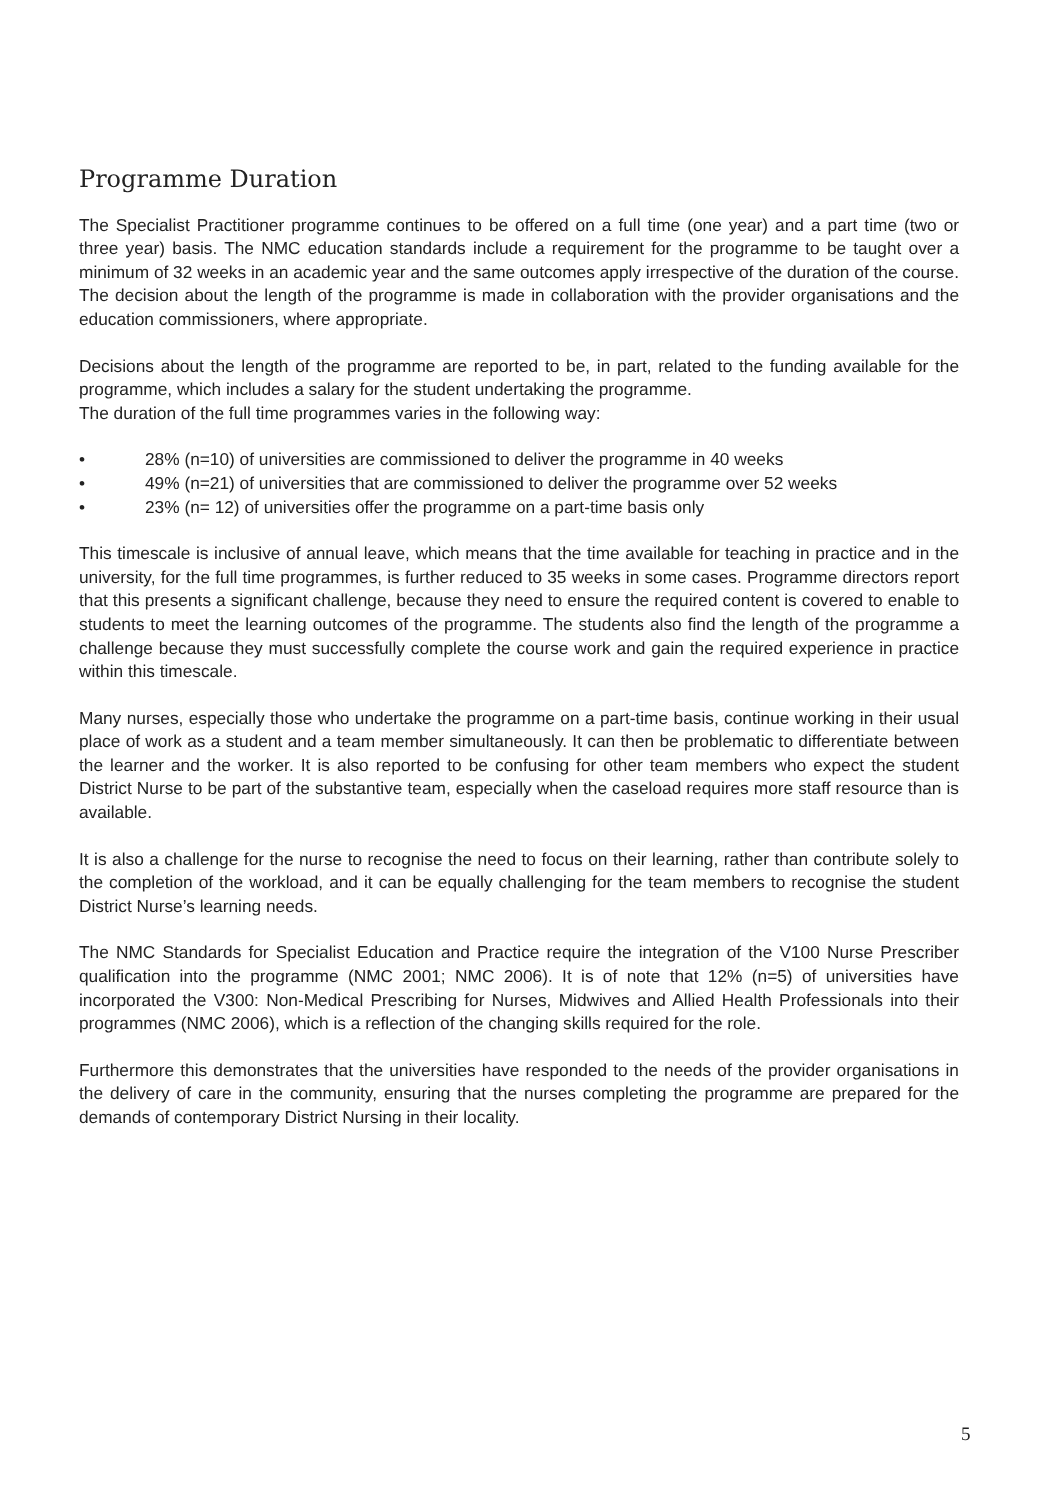Programme Duration
The Specialist Practitioner programme continues to be offered on a full time (one year) and a part time (two or three year) basis. The NMC education standards include a requirement for the programme to be taught over a minimum of 32 weeks in an academic year and the same outcomes apply irrespective of the duration of the course. The decision about the length of the programme is made in collaboration with the provider organisations and the education commissioners, where appropriate.
Decisions about the length of the programme are reported to be, in part, related to the funding available for the programme, which includes a salary for the student undertaking the programme.
The duration of the full time programmes varies in the following way:
• 28% (n=10) of universities are commissioned to deliver the programme in 40 weeks
• 49% (n=21) of universities that are commissioned to deliver the programme over 52 weeks
• 23% (n= 12) of universities offer the programme on a part-time basis only
This timescale is inclusive of annual leave, which means that the time available for teaching in practice and in the university, for the full time programmes, is further reduced to 35 weeks in some cases. Programme directors report that this presents a significant challenge, because they need to ensure the required content is covered to enable to students to meet the learning outcomes of the programme. The students also find the length of the programme a challenge because they must successfully complete the course work and gain the required experience in practice within this timescale.
Many nurses, especially those who undertake the programme on a part-time basis, continue working in their usual place of work as a student and a team member simultaneously. It can then be problematic to differentiate between the learner and the worker. It is also reported to be confusing for other team members who expect the student District Nurse to be part of the substantive team, especially when the caseload requires more staff resource than is available.
It is also a challenge for the nurse to recognise the need to focus on their learning, rather than contribute solely to the completion of the workload, and it can be equally challenging for the team members to recognise the student District Nurse’s learning needs.
The NMC Standards for Specialist Education and Practice require the integration of the V100 Nurse Prescriber qualification into the programme (NMC 2001; NMC 2006). It is of note that 12% (n=5) of universities have incorporated the V300: Non-Medical Prescribing for Nurses, Midwives and Allied Health Professionals into their programmes (NMC 2006), which is a reflection of the changing skills required for the role.
Furthermore this demonstrates that the universities have responded to the needs of the provider organisations in the delivery of care in the community, ensuring that the nurses completing the programme are prepared for the demands of contemporary District Nursing in their locality.
5